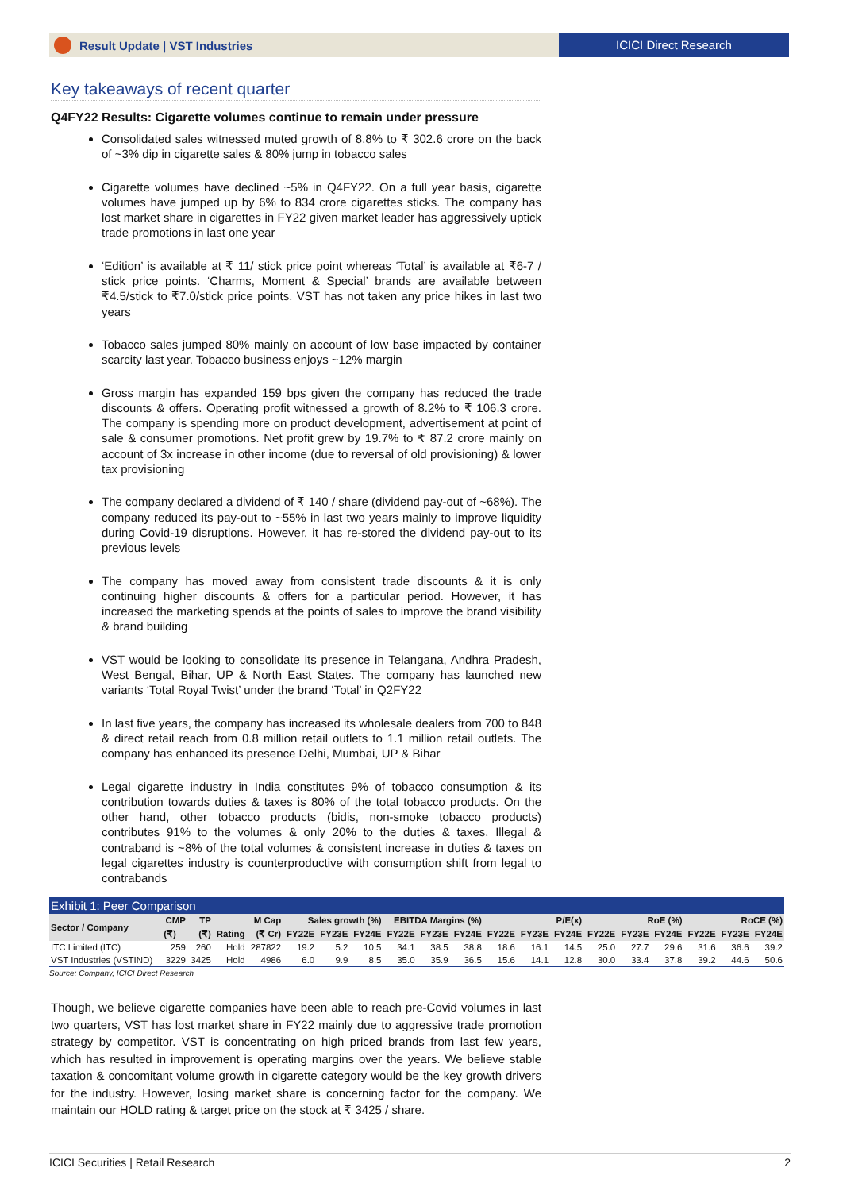Result Update | VST Industries ICICI Direct Research
Key takeaways of recent quarter
Q4FY22 Results: Cigarette volumes continue to remain under pressure
Consolidated sales witnessed muted growth of 8.8% to ₹ 302.6 crore on the back of ~3% dip in cigarette sales & 80% jump in tobacco sales
Cigarette volumes have declined ~5% in Q4FY22. On a full year basis, cigarette volumes have jumped up by 6% to 834 crore cigarettes sticks. The company has lost market share in cigarettes in FY22 given market leader has aggressively uptick trade promotions in last one year
‘Edition’ is available at ₹ 11/ stick price point whereas ‘Total’ is available at ₹6-7 / stick price points. ‘Charms, Moment & Special’ brands are available between ₹4.5/stick to ₹7.0/stick price points. VST has not taken any price hikes in last two years
Tobacco sales jumped 80% mainly on account of low base impacted by container scarcity last year. Tobacco business enjoys ~12% margin
Gross margin has expanded 159 bps given the company has reduced the trade discounts & offers. Operating profit witnessed a growth of 8.2% to ₹ 106.3 crore. The company is spending more on product development, advertisement at point of sale & consumer promotions. Net profit grew by 19.7% to ₹ 87.2 crore mainly on account of 3x increase in other income (due to reversal of old provisioning) & lower tax provisioning
The company declared a dividend of ₹ 140 / share (dividend pay-out of ~68%). The company reduced its pay-out to ~55% in last two years mainly to improve liquidity during Covid-19 disruptions. However, it has re-stored the dividend pay-out to its previous levels
The company has moved away from consistent trade discounts & it is only continuing higher discounts & offers for a particular period. However, it has increased the marketing spends at the points of sales to improve the brand visibility & brand building
VST would be looking to consolidate its presence in Telangana, Andhra Pradesh, West Bengal, Bihar, UP & North East States. The company has launched new variants ‘Total Royal Twist’ under the brand ‘Total’ in Q2FY22
In last five years, the company has increased its wholesale dealers from 700 to 848 & direct retail reach from 0.8 million retail outlets to 1.1 million retail outlets. The company has enhanced its presence Delhi, Mumbai, UP & Bihar
Legal cigarette industry in India constitutes 9% of tobacco consumption & its contribution towards duties & taxes is 80% of the total tobacco products. On the other hand, other tobacco products (bidis, non-smoke tobacco products) contributes 91% to the volumes & only 20% to the duties & taxes. Illegal & contraband is ~8% of the total volumes & consistent increase in duties & taxes on legal cigarettes industry is counterproductive with consumption shift from legal to contrabands
Exhibit 1: Peer Comparison
| Sector / Company | CMP | TP | | M Cap | Sales growth (%) | | | EBITDA Margins (%) | | | P/E(x) | | | RoE (%) | | | RoCE (%) | | |
| --- | --- | --- | --- | --- | --- | --- | --- | --- | --- | --- | --- | --- | --- | --- | --- | --- | --- | --- | --- |
| | (₹) | (₹) | Rating | (₹ Cr) | FY22E | FY23E | FY24E | FY22E | FY23E | FY24E | FY22E | FY23E | FY24E | FY22E | FY23E | FY24E | FY22E | FY23E | FY24E |
| ITC Limited (ITC) | 259 | 260 | Hold | 287822 | 19.2 | 5.2 | 10.5 | 34.1 | 38.5 | 38.8 | 18.6 | 16.1 | 14.5 | 25.0 | 27.7 | 29.6 | 31.6 | 36.6 | 39.2 |
| VST Industries (VSTIND) | 3229 | 3425 | Hold | 4986 | 6.0 | 9.9 | 8.5 | 35.0 | 35.9 | 36.5 | 15.6 | 14.1 | 12.8 | 30.0 | 33.4 | 37.8 | 39.2 | 44.6 | 50.6 |
Source: Company, ICICI Direct Research
Though, we believe cigarette companies have been able to reach pre-Covid volumes in last two quarters, VST has lost market share in FY22 mainly due to aggressive trade promotion strategy by competitor. VST is concentrating on high priced brands from last few years, which has resulted in improvement is operating margins over the years. We believe stable taxation & concomitant volume growth in cigarette category would be the key growth drivers for the industry. However, losing market share is concerning factor for the company. We maintain our HOLD rating & target price on the stock at ₹ 3425 / share.
ICICI Securities | Retail Research 2